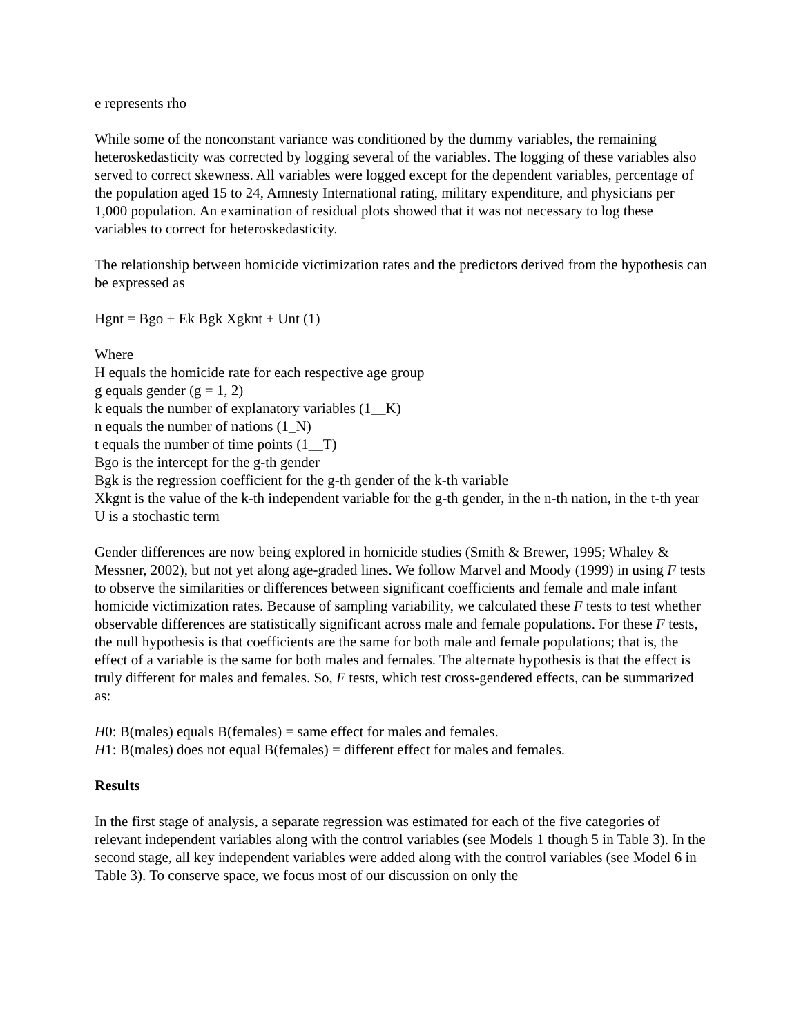e represents rho
While some of the nonconstant variance was conditioned by the dummy variables, the remaining heteroskedasticity was corrected by logging several of the variables. The logging of these variables also served to correct skewness. All variables were logged except for the dependent variables, percentage of the population aged 15 to 24, Amnesty International rating, military expenditure, and physicians per 1,000 population. An examination of residual plots showed that it was not necessary to log these variables to correct for heteroskedasticity.
The relationship between homicide victimization rates and the predictors derived from the hypothesis can be expressed as
Hgnt = Bgo + Ek Bgk Xgknt + Unt (1)
Where
H equals the homicide rate for each respective age group
g equals gender (g = 1, 2)
k equals the number of explanatory variables (1__K)
n equals the number of nations (1_N)
t equals the number of time points (1__T)
Bgo is the intercept for the g-th gender
Bgk is the regression coefficient for the g-th gender of the k-th variable
Xkgnt is the value of the k-th independent variable for the g-th gender, in the n-th nation, in the t-th year
U is a stochastic term
Gender differences are now being explored in homicide studies (Smith & Brewer, 1995; Whaley & Messner, 2002), but not yet along age-graded lines. We follow Marvel and Moody (1999) in using F tests to observe the similarities or differences between significant coefficients and female and male infant homicide victimization rates. Because of sampling variability, we calculated these F tests to test whether observable differences are statistically significant across male and female populations. For these F tests, the null hypothesis is that coefficients are the same for both male and female populations; that is, the effect of a variable is the same for both males and females. The alternate hypothesis is that the effect is truly different for males and females. So, F tests, which test cross-gendered effects, can be summarized as:
H0: B(males) equals B(females) = same effect for males and females.
H1: B(males) does not equal B(females) = different effect for males and females.
Results
In the first stage of analysis, a separate regression was estimated for each of the five categories of relevant independent variables along with the control variables (see Models 1 though 5 in Table 3). In the second stage, all key independent variables were added along with the control variables (see Model 6 in Table 3). To conserve space, we focus most of our discussion on only the